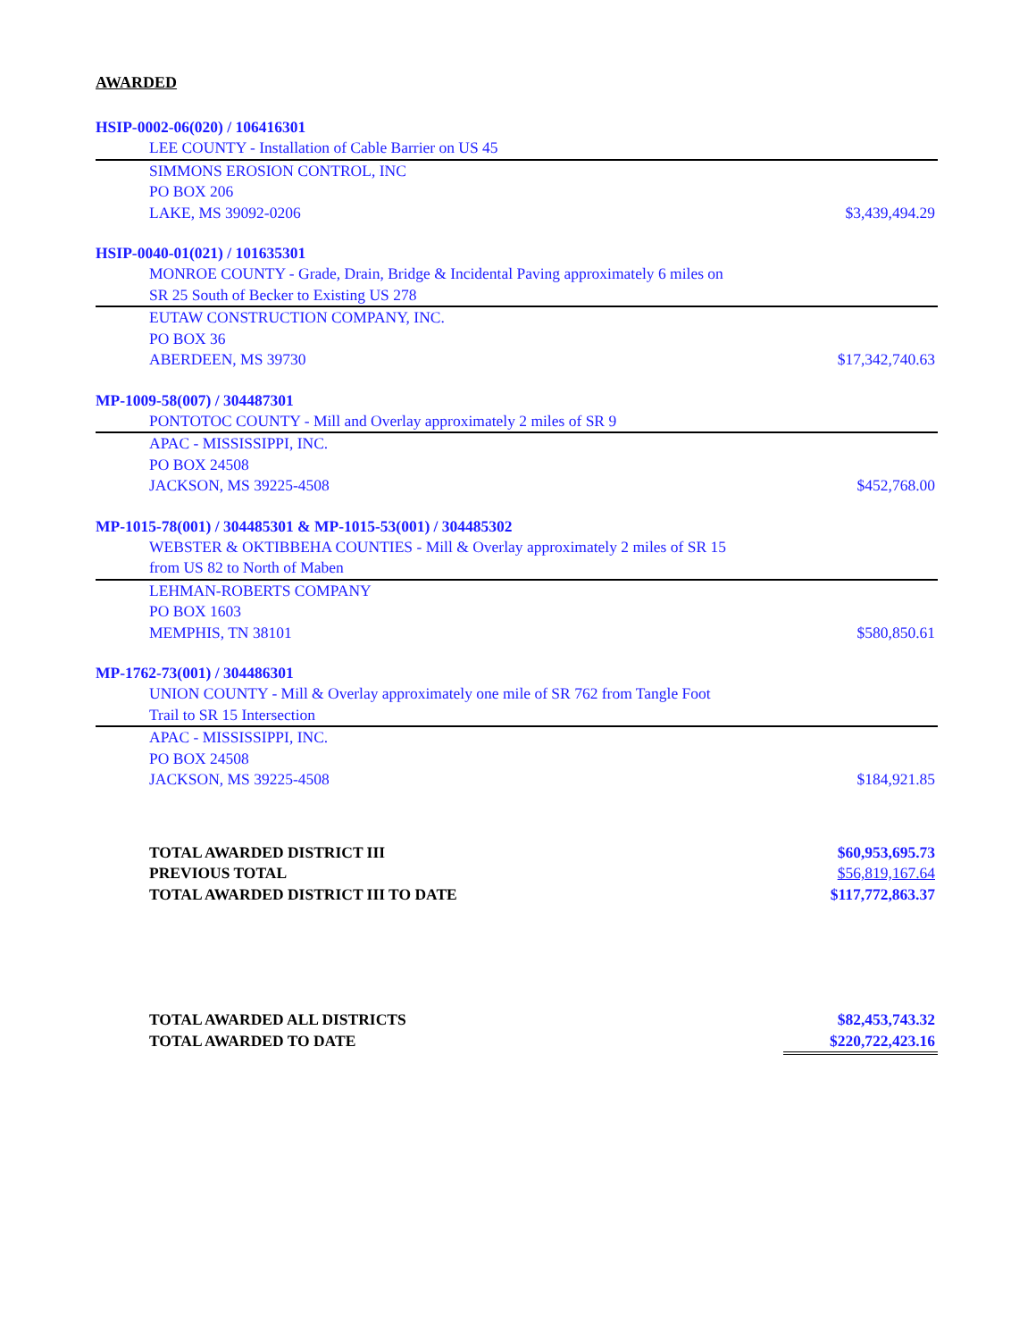AWARDED
HSIP-0002-06(020) / 106416301
| LEE COUNTY - Installation of Cable Barrier on US 45 | |
| SIMMONS EROSION CONTROL, INC | |
| PO BOX 206 | |
| LAKE, MS 39092-0206 | $3,439,494.29 |
HSIP-0040-01(021) / 101635301
| MONROE COUNTY - Grade, Drain, Bridge & Incidental Paving approximately 6 miles on | |
| SR 25 South of Becker to Existing US 278 | |
| EUTAW CONSTRUCTION COMPANY, INC. | |
| PO BOX 36 | |
| ABERDEEN, MS 39730 | $17,342,740.63 |
MP-1009-58(007) / 304487301
| PONTOTOC COUNTY - Mill and Overlay approximately 2 miles of SR 9 | |
| APAC - MISSISSIPPI, INC. | |
| PO BOX 24508 | |
| JACKSON, MS 39225-4508 | $452,768.00 |
MP-1015-78(001) / 304485301 & MP-1015-53(001) / 304485302
| WEBSTER & OKTIBBEHA COUNTIES - Mill & Overlay approximately 2 miles of SR 15 | |
| from US 82 to North of Maben | |
| LEHMAN-ROBERTS COMPANY | |
| PO BOX 1603 | |
| MEMPHIS, TN 38101 | $580,850.61 |
MP-1762-73(001) / 304486301
| UNION COUNTY - Mill & Overlay approximately one mile of SR 762 from Tangle Foot | |
| Trail to SR 15 Intersection | |
| APAC - MISSISSIPPI, INC. | |
| PO BOX 24508 | |
| JACKSON, MS 39225-4508 | $184,921.85 |
| TOTAL AWARDED DISTRICT III | $60,953,695.73 |
| PREVIOUS TOTAL | $56,819,167.64 |
| TOTAL AWARDED DISTRICT III TO DATE | $117,772,863.37 |
| TOTAL AWARDED ALL DISTRICTS | $82,453,743.32 |
| TOTAL AWARDED TO DATE | $220,722,423.16 |